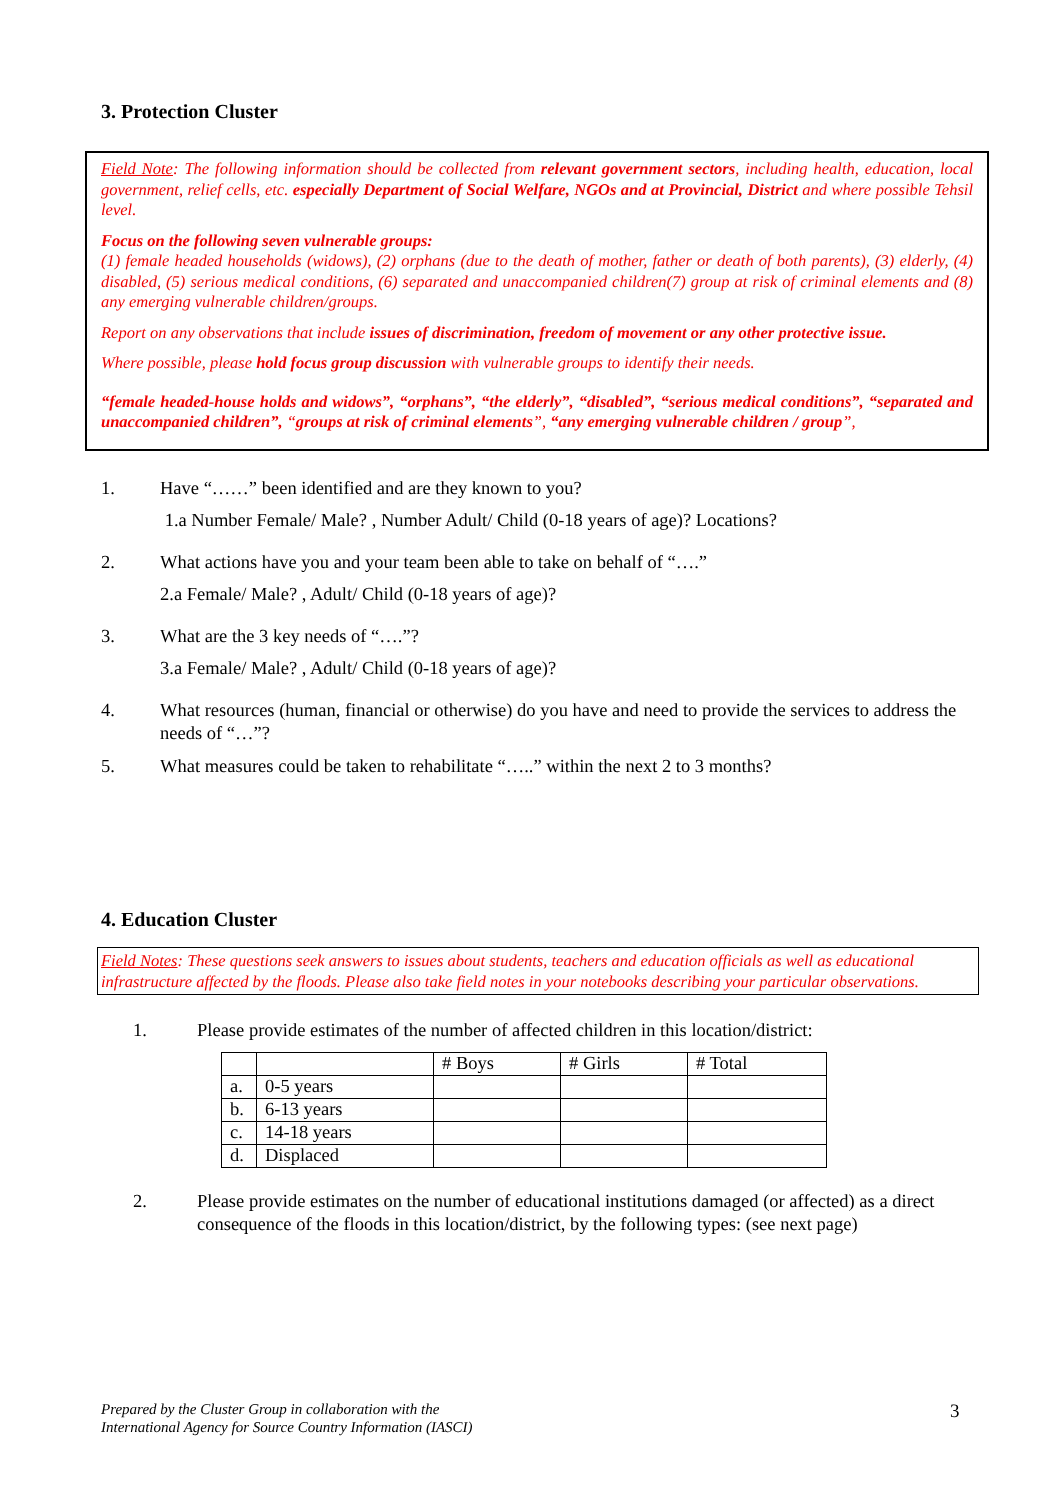3. Protection Cluster
Field Note: The following information should be collected from relevant government sectors, including health, education, local government, relief cells, etc. especially Department of Social Welfare, NGOs and at Provincial, District and where possible Tehsil level.
Focus on the following seven vulnerable groups:
(1) female headed households (widows), (2) orphans (due to the death of mother, father or death of both parents), (3) elderly, (4) disabled, (5) serious medical conditions, (6) separated and unaccompanied children(7) group at risk of criminal elements and (8) any emerging vulnerable children/groups.
Report on any observations that include issues of discrimination, freedom of movement or any other protective issue.
Where possible, please hold focus group discussion with vulnerable groups to identify their needs.
“female headed-house holds and widows”, “orphans”, “the elderly”, “disabled”, “serious medical conditions”, “separated and unaccompanied children”, “groups at risk of criminal elements”, “any emerging vulnerable children / group”,
1. Have “……” been identified and are they known to you?
1.a Number Female/ Male? , Number Adult/ Child (0-18 years of age)? Locations?
2. What actions have you and your team been able to take on behalf of “….”
2.a Female/ Male? , Adult/ Child (0-18 years of age)?
3. What are the 3 key needs of “….”?
3.a Female/ Male? , Adult/ Child (0-18 years of age)?
4. What resources (human, financial or otherwise) do you have and need to provide the services to address the needs of “…”?
5. What measures could be taken to rehabilitate “…..” within the next 2 to 3 months?
4. Education Cluster
Field Notes: These questions seek answers to issues about students, teachers and education officials as well as educational infrastructure affected by the floods. Please also take field notes in your notebooks describing your particular observations.
1. Please provide estimates of the number of affected children in this location/district:
| | | # Boys | # Girls | # Total |
| --- | --- | --- | --- | --- |
| a. | 0-5 years | | | |
| b. | 6-13 years | | | |
| c. | 14-18 years | | | |
| d. | Displaced | | | |
2. Please provide estimates on the number of educational institutions damaged (or affected) as a direct consequence of the floods in this location/district, by the following types: (see next page)
Prepared by the Cluster Group in collaboration with the
International Agency for Source Country Information (IASCI)
3